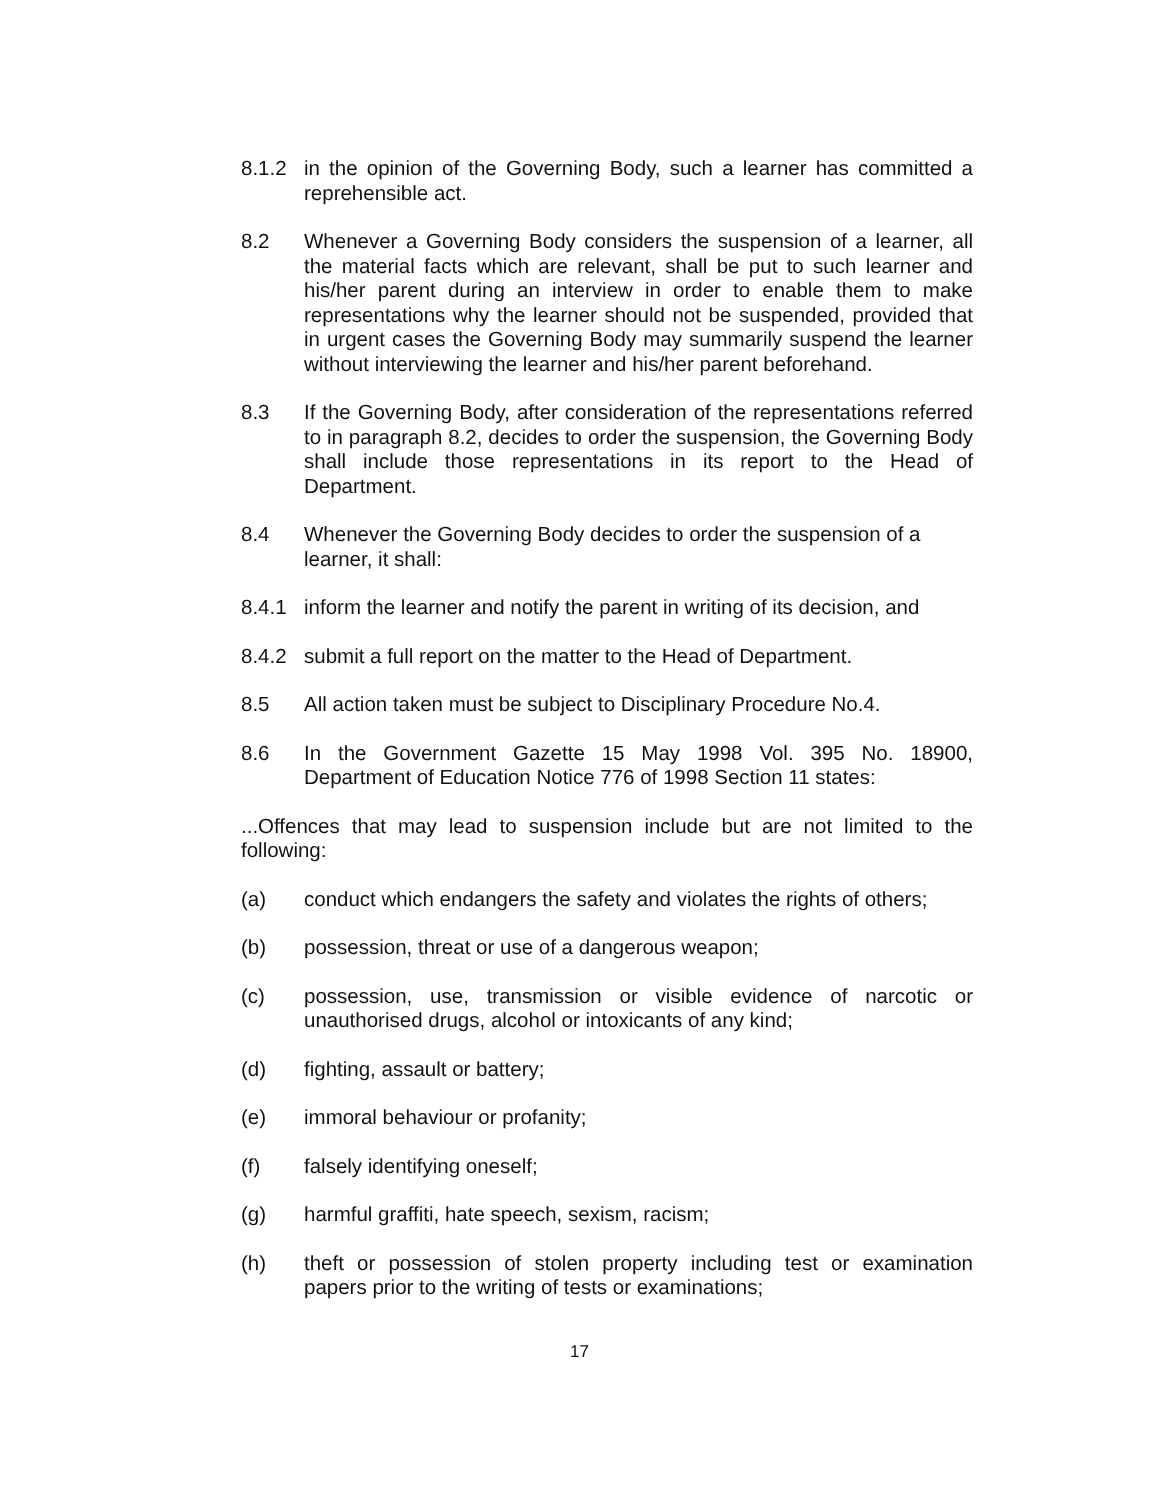8.1.2 in the opinion of the Governing Body, such a learner has committed a reprehensible act.
8.2 Whenever a Governing Body considers the suspension of a learner, all the material facts which are relevant, shall be put to such learner and his/her parent during an interview in order to enable them to make representations why the learner should not be suspended, provided that in urgent cases the Governing Body may summarily suspend the learner without interviewing the learner and his/her parent beforehand.
8.3 If the Governing Body, after consideration of the representations referred to in paragraph 8.2, decides to order the suspension, the Governing Body shall include those representations in its report to the Head of Department.
8.4 Whenever the Governing Body decides to order the suspension of a learner, it shall:
8.4.1 inform the learner and notify the parent in writing of its decision, and
8.4.2 submit a full report on the matter to the Head of Department.
8.5 All action taken must be subject to Disciplinary Procedure No.4.
8.6 In the Government Gazette 15 May 1998 Vol. 395 No. 18900, Department of Education Notice 776 of 1998 Section 11 states:
...Offences that may lead to suspension include but are not limited to the following:
(a) conduct which endangers the safety and violates the rights of others;
(b) possession, threat or use of a dangerous weapon;
(c) possession, use, transmission or visible evidence of narcotic or unauthorised drugs, alcohol or intoxicants of any kind;
(d) fighting, assault or battery;
(e) immoral behaviour or profanity;
(f) falsely identifying oneself;
(g) harmful graffiti, hate speech, sexism, racism;
(h) theft or possession of stolen property including test or examination papers prior to the writing of tests or examinations;
17